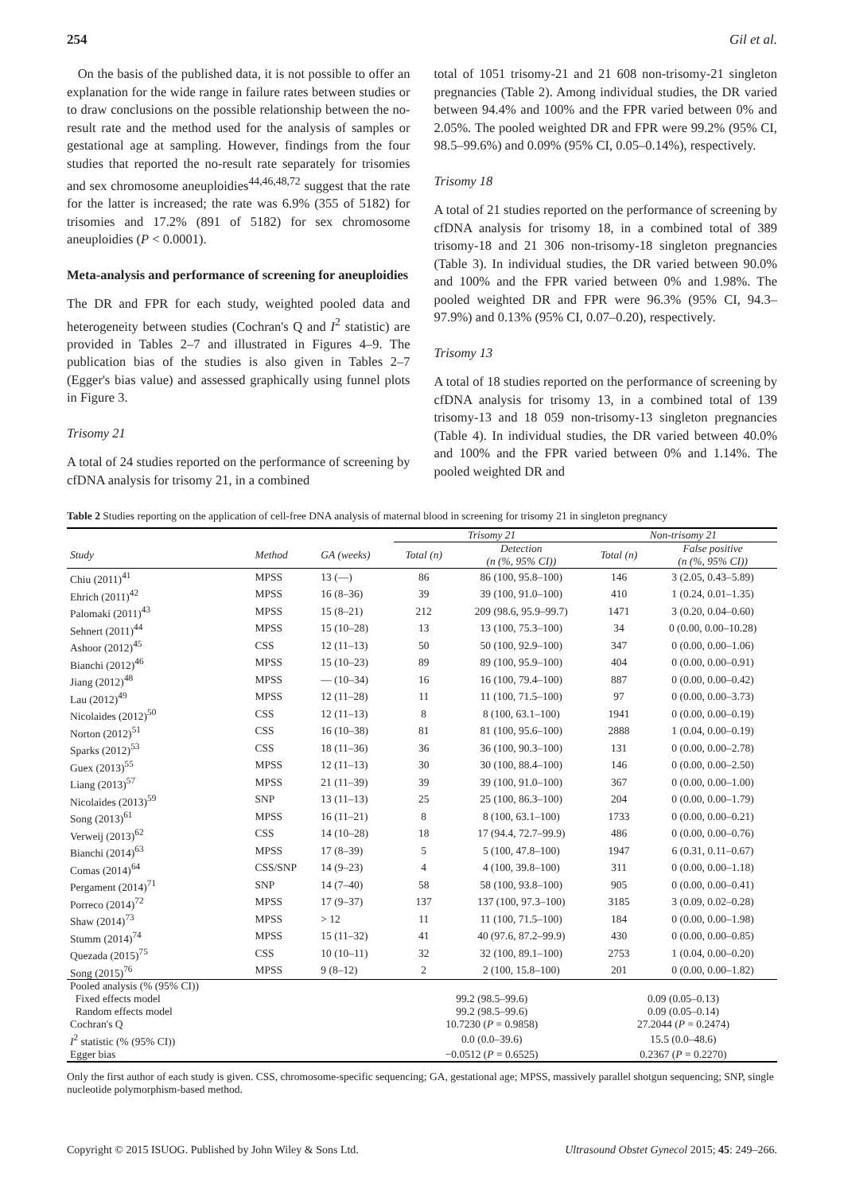254 Gil et al.
On the basis of the published data, it is not possible to offer an explanation for the wide range in failure rates between studies or to draw conclusions on the possible relationship between the no-result rate and the method used for the analysis of samples or gestational age at sampling. However, findings from the four studies that reported the no-result rate separately for trisomies and sex chromosome aneuploidies<sup>44,46,48,72</sup> suggest that the rate for the latter is increased; the rate was 6.9% (355 of 5182) for trisomies and 17.2% (891 of 5182) for sex chromosome aneuploidies (P < 0.0001).
Meta-analysis and performance of screening for aneuploidies
The DR and FPR for each study, weighted pooled data and heterogeneity between studies (Cochran's Q and I<sup>2</sup> statistic) are provided in Tables 2–7 and illustrated in Figures 4–9. The publication bias of the studies is also given in Tables 2–7 (Egger's bias value) and assessed graphically using funnel plots in Figure 3.
Trisomy 21
A total of 24 studies reported on the performance of screening by cfDNA analysis for trisomy 21, in a combined
total of 1051 trisomy-21 and 21 608 non-trisomy-21 singleton pregnancies (Table 2). Among individual studies, the DR varied between 94.4% and 100% and the FPR varied between 0% and 2.05%. The pooled weighted DR and FPR were 99.2% (95% CI, 98.5–99.6%) and 0.09% (95% CI, 0.05–0.14%), respectively.
Trisomy 18
A total of 21 studies reported on the performance of screening by cfDNA analysis for trisomy 18, in a combined total of 389 trisomy-18 and 21 306 non-trisomy-18 singleton pregnancies (Table 3). In individual studies, the DR varied between 90.0% and 100% and the FPR varied between 0% and 1.98%. The pooled weighted DR and FPR were 96.3% (95% CI, 94.3–97.9%) and 0.13% (95% CI, 0.07–0.20), respectively.
Trisomy 13
A total of 18 studies reported on the performance of screening by cfDNA analysis for trisomy 13, in a combined total of 139 trisomy-13 and 18 059 non-trisomy-13 singleton pregnancies (Table 4). In individual studies, the DR varied between 40.0% and 100% and the FPR varied between 0% and 1.14%. The pooled weighted DR and
Table 2 Studies reporting on the application of cell-free DNA analysis of maternal blood in screening for trisomy 21 in singleton pregnancy
| | | | Trisomy 21 | | Non-trisomy 21 | |
| --- | --- | --- | --- | --- | --- | --- |
| Study | Method | GA (weeks) | Total (n) | Detection (n (%, 95% CI)) | Total (n) | False positive (n (%, 95% CI)) |
| Chiu (2011)<sup>41</sup> | MPSS | 13 (—) | 86 | 86 (100, 95.8–100) | 146 | 3 (2.05, 0.43–5.89) |
| Ehrich (2011)<sup>42</sup> | MPSS | 16 (8–36) | 39 | 39 (100, 91.0–100) | 410 | 1 (0.24, 0.01–1.35) |
| Palomaki (2011)<sup>43</sup> | MPSS | 15 (8–21) | 212 | 209 (98.6, 95.9–99.7) | 1471 | 3 (0.20, 0.04–0.60) |
| Sehnert (2011)<sup>44</sup> | MPSS | 15 (10–28) | 13 | 13 (100, 75.3–100) | 34 | 0 (0.00, 0.00–10.28) |
| Ashoor (2012)<sup>45</sup> | CSS | 12 (11–13) | 50 | 50 (100, 92.9–100) | 347 | 0 (0.00, 0.00–1.06) |
| Bianchi (2012)<sup>46</sup> | MPSS | 15 (10–23) | 89 | 89 (100, 95.9–100) | 404 | 0 (0.00, 0.00–0.91) |
| Jiang (2012)<sup>48</sup> | MPSS | — (10–34) | 16 | 16 (100, 79.4–100) | 887 | 0 (0.00, 0.00–0.42) |
| Lau (2012)<sup>49</sup> | MPSS | 12 (11–28) | 11 | 11 (100, 71.5–100) | 97 | 0 (0.00, 0.00–3.73) |
| Nicolaides (2012)<sup>50</sup> | CSS | 12 (11–13) | 8 | 8 (100, 63.1–100) | 1941 | 0 (0.00, 0.00–0.19) |
| Norton (2012)<sup>51</sup> | CSS | 16 (10–38) | 81 | 81 (100, 95.6–100) | 2888 | 1 (0.04, 0.00–0.19) |
| Sparks (2012)<sup>53</sup> | CSS | 18 (11–36) | 36 | 36 (100, 90.3–100) | 131 | 0 (0.00, 0.00–2.78) |
| Guex (2013)<sup>55</sup> | MPSS | 12 (11–13) | 30 | 30 (100, 88.4–100) | 146 | 0 (0.00, 0.00–2.50) |
| Liang (2013)<sup>57</sup> | MPSS | 21 (11–39) | 39 | 39 (100, 91.0–100) | 367 | 0 (0.00, 0.00–1.00) |
| Nicolaides (2013)<sup>59</sup> | SNP | 13 (11–13) | 25 | 25 (100, 86.3–100) | 204 | 0 (0.00, 0.00–1.79) |
| Song (2013)<sup>61</sup> | MPSS | 16 (11–21) | 8 | 8 (100, 63.1–100) | 1733 | 0 (0.00, 0.00–0.21) |
| Verweij (2013)<sup>62</sup> | CSS | 14 (10–28) | 18 | 17 (94.4, 72.7–99.9) | 486 | 0 (0.00, 0.00–0.76) |
| Bianchi (2014)<sup>63</sup> | MPSS | 17 (8–39) | 5 | 5 (100, 47.8–100) | 1947 | 6 (0.31, 0.11–0.67) |
| Comas (2014)<sup>64</sup> | CSS/SNP | 14 (9–23) | 4 | 4 (100, 39.8–100) | 311 | 0 (0.00, 0.00–1.18) |
| Pergament (2014)<sup>71</sup> | SNP | 14 (7–40) | 58 | 58 (100, 93.8–100) | 905 | 0 (0.00, 0.00–0.41) |
| Porreco (2014)<sup>72</sup> | MPSS | 17 (9–37) | 137 | 137 (100, 97.3–100) | 3185 | 3 (0.09, 0.02–0.28) |
| Shaw (2014)<sup>73</sup> | MPSS | > 12 | 11 | 11 (100, 71.5–100) | 184 | 0 (0.00, 0.00–1.98) |
| Stumm (2014)<sup>74</sup> | MPSS | 15 (11–32) | 41 | 40 (97.6, 87.2–99.9) | 430 | 0 (0.00, 0.00–0.85) |
| Quezada (2015)<sup>75</sup> | CSS | 10 (10–11) | 32 | 32 (100, 89.1–100) | 2753 | 1 (0.04, 0.00–0.20) |
| Song (2015)<sup>76</sup> | MPSS | 9 (8–12) | 2 | 2 (100, 15.8–100) | 201 | 0 (0.00, 0.00–1.82) |
| Pooled analysis (% (95% CI)) | | | | | | |
| Fixed effects model | | | 99.2 (98.5–99.6) | | 0.09 (0.05–0.13) | |
| Random effects model | | | 99.2 (98.5–99.6) | | 0.09 (0.05–0.14) | |
| Cochran's Q | | | 10.7230 ( P = 0.9858) | | 27.2044 ( P = 0.2474) | |
| I<sup>2</sup> statistic (% (95% CI)) | | | 0.0 (0.0–39.6) | | 15.5 (0.0–48.6) | |
| Egger bias | | | −0.0512 ( P = 0.6525) | | 0.2367 ( P = 0.2270) | |
Only the first author of each study is given. CSS, chromosome-specific sequencing; GA, gestational age; MPSS, massively parallel shotgun sequencing; SNP, single nucleotide polymorphism-based method.
Copyright © 2015 ISUOG. Published by John Wiley & Sons Ltd. Ultrasound Obstet Gynecol 2015; 45: 249–266.